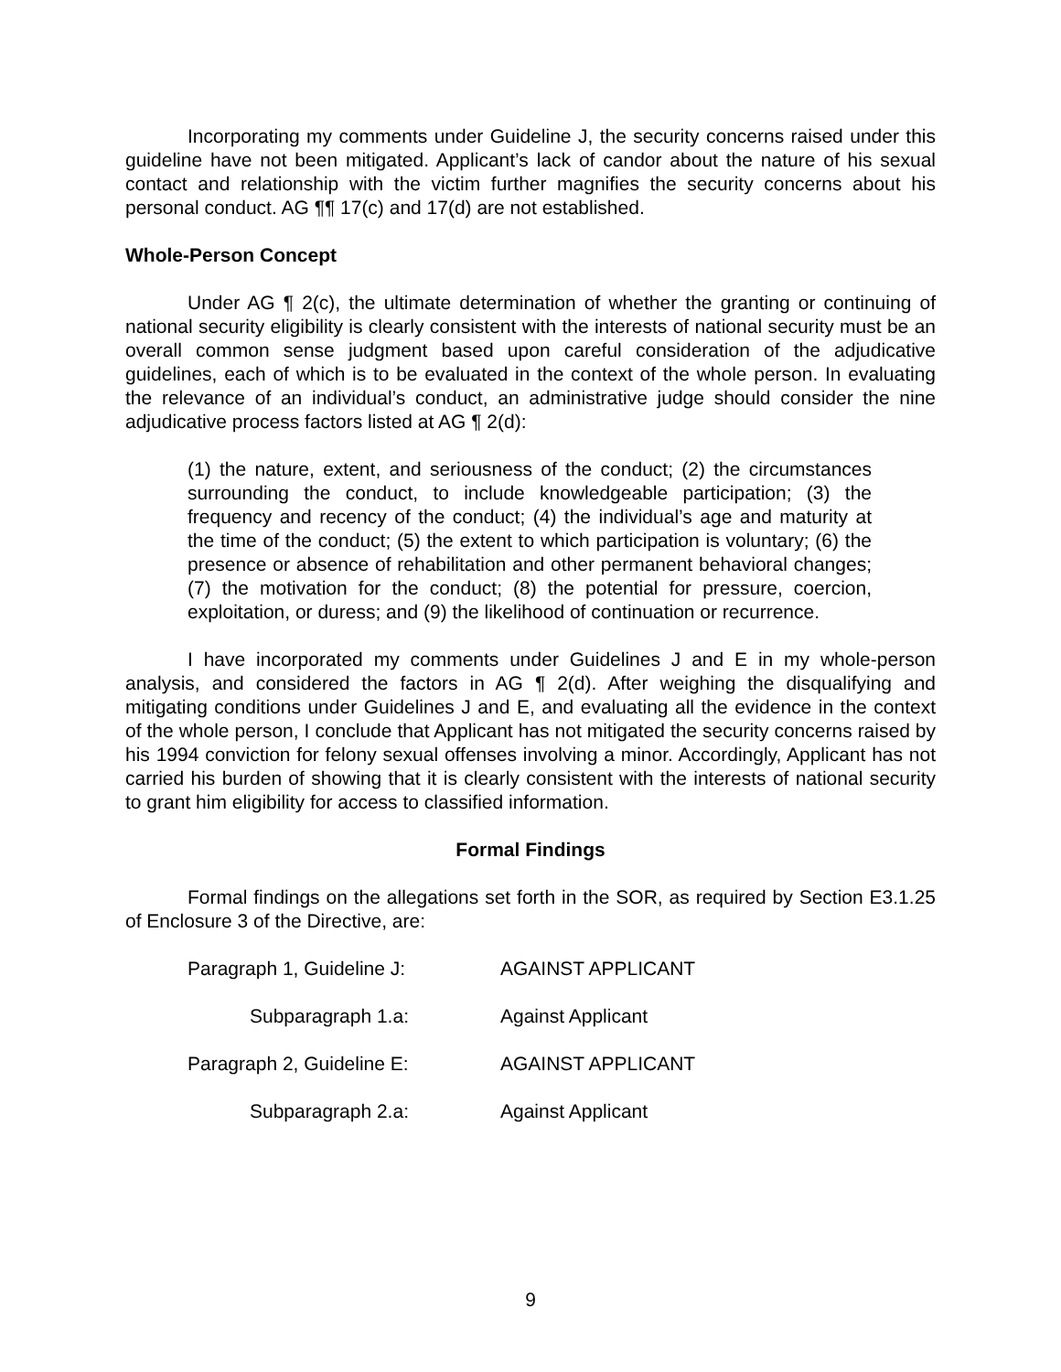Incorporating my comments under Guideline J, the security concerns raised under this guideline have not been mitigated. Applicant’s lack of candor about the nature of his sexual contact and relationship with the victim further magnifies the security concerns about his personal conduct. AG ¶¶ 17(c) and 17(d) are not established.
Whole-Person Concept
Under AG ¶ 2(c), the ultimate determination of whether the granting or continuing of national security eligibility is clearly consistent with the interests of national security must be an overall common sense judgment based upon careful consideration of the adjudicative guidelines, each of which is to be evaluated in the context of the whole person. In evaluating the relevance of an individual’s conduct, an administrative judge should consider the nine adjudicative process factors listed at AG ¶ 2(d):
(1) the nature, extent, and seriousness of the conduct; (2) the circumstances surrounding the conduct, to include knowledgeable participation; (3) the frequency and recency of the conduct; (4) the individual’s age and maturity at the time of the conduct; (5) the extent to which participation is voluntary; (6) the presence or absence of rehabilitation and other permanent behavioral changes; (7) the motivation for the conduct; (8) the potential for pressure, coercion, exploitation, or duress; and (9) the likelihood of continuation or recurrence.
I have incorporated my comments under Guidelines J and E in my whole-person analysis, and considered the factors in AG ¶ 2(d). After weighing the disqualifying and mitigating conditions under Guidelines J and E, and evaluating all the evidence in the context of the whole person, I conclude that Applicant has not mitigated the security concerns raised by his 1994 conviction for felony sexual offenses involving a minor. Accordingly, Applicant has not carried his burden of showing that it is clearly consistent with the interests of national security to grant him eligibility for access to classified information.
Formal Findings
Formal findings on the allegations set forth in the SOR, as required by Section E3.1.25 of Enclosure 3 of the Directive, are:
Paragraph 1, Guideline J: AGAINST APPLICANT
Subparagraph 1.a: Against Applicant
Paragraph 2, Guideline E: AGAINST APPLICANT
Subparagraph 2.a: Against Applicant
9